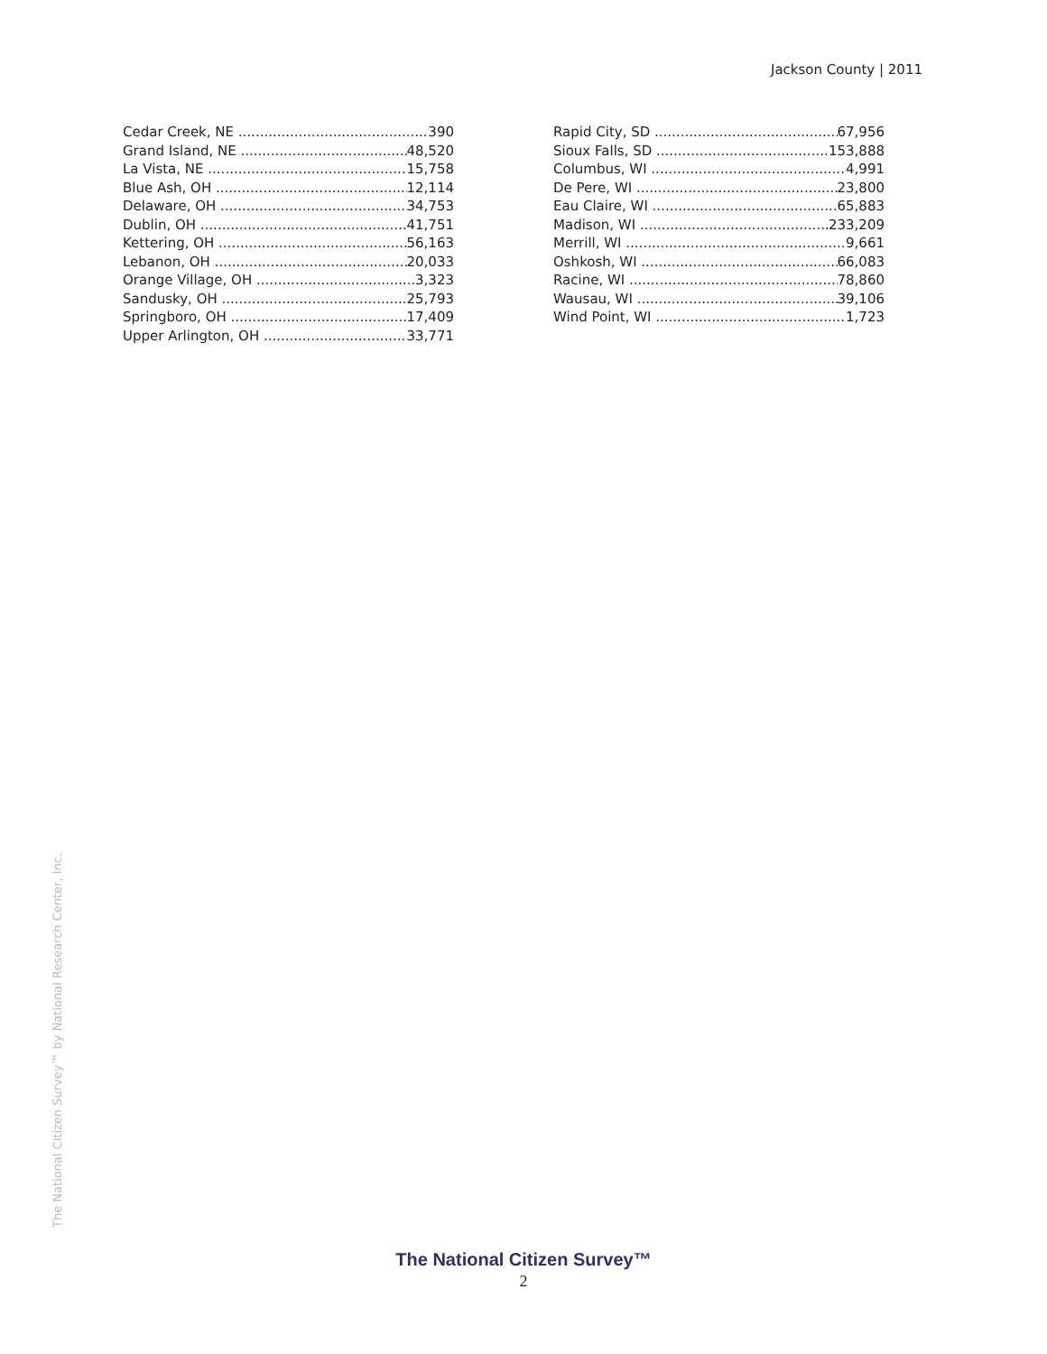Jackson County | 2011
Cedar Creek, NE 390
Grand Island, NE 48,520
La Vista, NE 15,758
Blue Ash, OH 12,114
Delaware, OH 34,753
Dublin, OH 41,751
Kettering, OH 56,163
Lebanon, OH 20,033
Orange Village, OH 3,323
Sandusky, OH 25,793
Springboro, OH 17,409
Upper Arlington, OH 33,771
Rapid City, SD 67,956
Sioux Falls, SD 153,888
Columbus, WI 4,991
De Pere, WI 23,800
Eau Claire, WI 65,883
Madison, WI 233,209
Merrill, WI 9,661
Oshkosh, WI 66,083
Racine, WI 78,860
Wausau, WI 39,106
Wind Point, WI 1,723
The National Citizen Survey™ by National Research Center, Inc.
The National Citizen Survey™
2